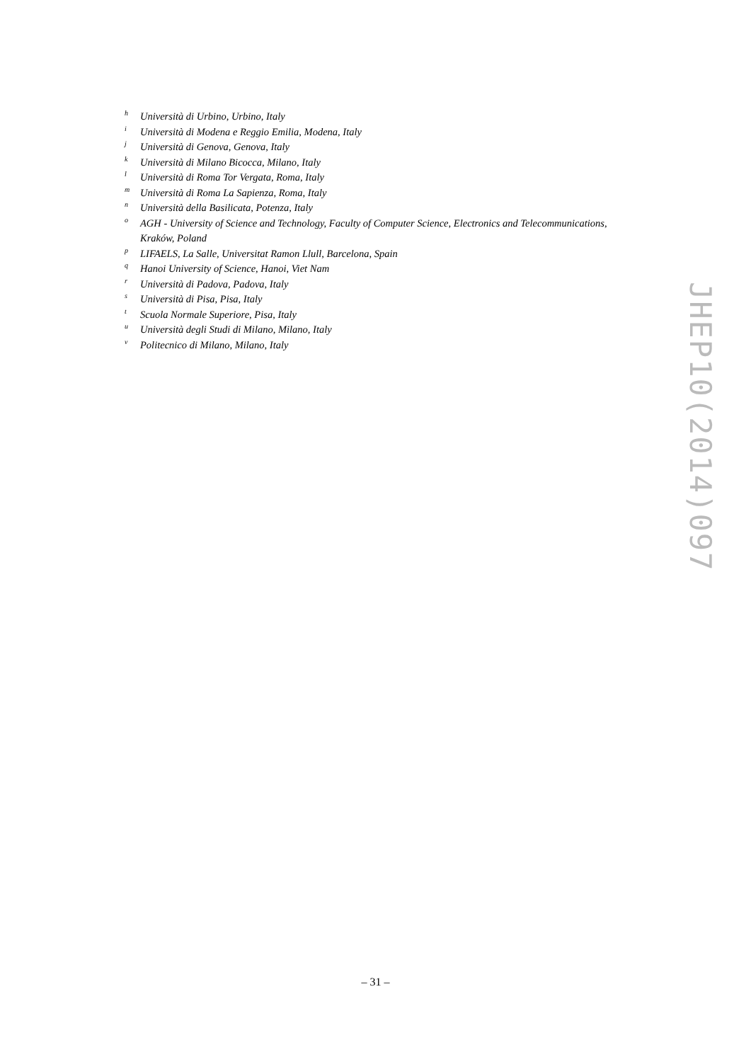h Università di Urbino, Urbino, Italy
i Università di Modena e Reggio Emilia, Modena, Italy
j Università di Genova, Genova, Italy
k Università di Milano Bicocca, Milano, Italy
l Università di Roma Tor Vergata, Roma, Italy
m Università di Roma La Sapienza, Roma, Italy
n Università della Basilicata, Potenza, Italy
o AGH - University of Science and Technology, Faculty of Computer Science, Electronics and Telecommunications, Kraków, Poland
p LIFAELS, La Salle, Universitat Ramon Llull, Barcelona, Spain
q Hanoi University of Science, Hanoi, Viet Nam
r Università di Padova, Padova, Italy
s Università di Pisa, Pisa, Italy
t Scuola Normale Superiore, Pisa, Italy
u Università degli Studi di Milano, Milano, Italy
v Politecnico di Milano, Milano, Italy
JHEP10(2014)097
– 31 –